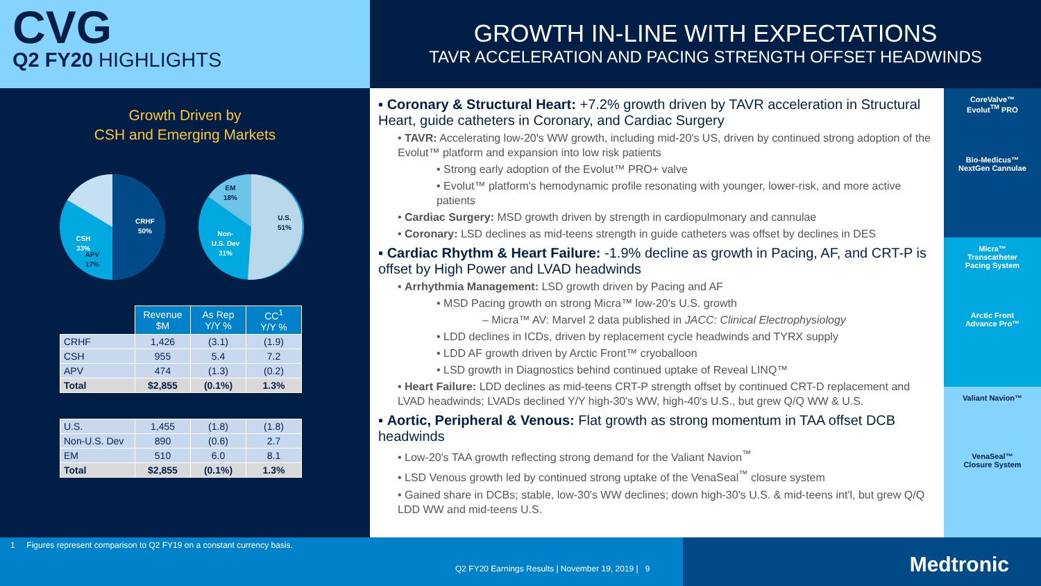CVG
Q2 FY20 HIGHLIGHTS
GROWTH IN-LINE WITH EXPECTATIONS
TAVR ACCELERATION AND PACING STRENGTH OFFSET HEADWINDS
Growth Driven by
CSH and Emerging Markets
APV
17%
CRHF
50%
CSH
33%
EM
18%
U.S.
51%
Non-
U.S. Dev
31%
| | Revenue $M | As Rep Y/Y % | CC<sup>1</sup> Y/Y % |
| --- | --- | --- | --- |
| CRHF | 1,426 | (3.1) | (1.9) |
| CSH | 955 | 5.4 | 7.2 |
| APV | 474 | (1.3) | (0.2) |
| Total | $2,855 | (0.1%) | 1.3% |
| U.S. | 1,455 | (1.8) | (1.8) |
| Non-U.S. Dev | 890 | (0.6) | 2.7 |
| EM | 510 | 6.0 | 8.1 |
| Total | $2,855 | (0.1%) | 1.3% |
▪ Coronary & Structural Heart: +7.2% growth driven by TAVR acceleration in Structural Heart, guide catheters in Coronary, and Cardiac Surgery
• TAVR: Accelerating low-20's WW growth, including mid-20's US, driven by continued strong adoption of the Evolut™ platform and expansion into low risk patients
• Strong early adoption of the Evolut™ PRO+ valve
• Evolut™ platform's hemodynamic profile resonating with younger, lower-risk, and more active patients
• Cardiac Surgery: MSD growth driven by strength in cardiopulmonary and cannulae
• Coronary: LSD declines as mid-teens strength in guide catheters was offset by declines in DES
▪ Cardiac Rhythm & Heart Failure: -1.9% decline as growth in Pacing, AF, and CRT-P is offset by High Power and LVAD headwinds
• Arrhythmia Management: LSD growth driven by Pacing and AF
• MSD Pacing growth on strong Micra™ low-20's U.S. growth
– Micra™ AV: Marvel 2 data published in JACC: Clinical Electrophysiology
• LDD declines in ICDs, driven by replacement cycle headwinds and TYRX supply
• LDD AF growth driven by Arctic Front™ cryoballoon
• LSD growth in Diagnostics behind continued uptake of Reveal LINQ™
• Heart Failure: LDD declines as mid-teens CRT-P strength offset by continued CRT-D replacement and LVAD headwinds; LVADs declined Y/Y high-30's WW, high-40's U.S., but grew Q/Q WW & U.S.
▪ Aortic, Peripheral & Venous: Flat growth as strong momentum in TAA offset DCB headwinds
• Low-20's TAA growth reflecting strong demand for the Valiant Navion<sup>™</sup>
• LSD Venous growth led by continued strong uptake of the VenaSeal<sup>™</sup> closure system
• Gained share in DCBs; stable, low-30's WW declines; down high-30's U.S. & mid-teens int'l, but grew Q/Q LDD WW and mid-teens U.S.
CoreValve™
Evolut<sup>TM</sup> PRO
Bio-Medicus™
NextGen Cannulae
Micra™
Transcatheter
Pacing System
Arctic Front
Advance Pro™
Valiant Navion™
VenaSeal™
Closure System
1 Figures represent comparison to Q2 FY19 on a constant currency basis.
Q2 FY20 Earnings Results | November 19, 2019 | 9
Medtronic